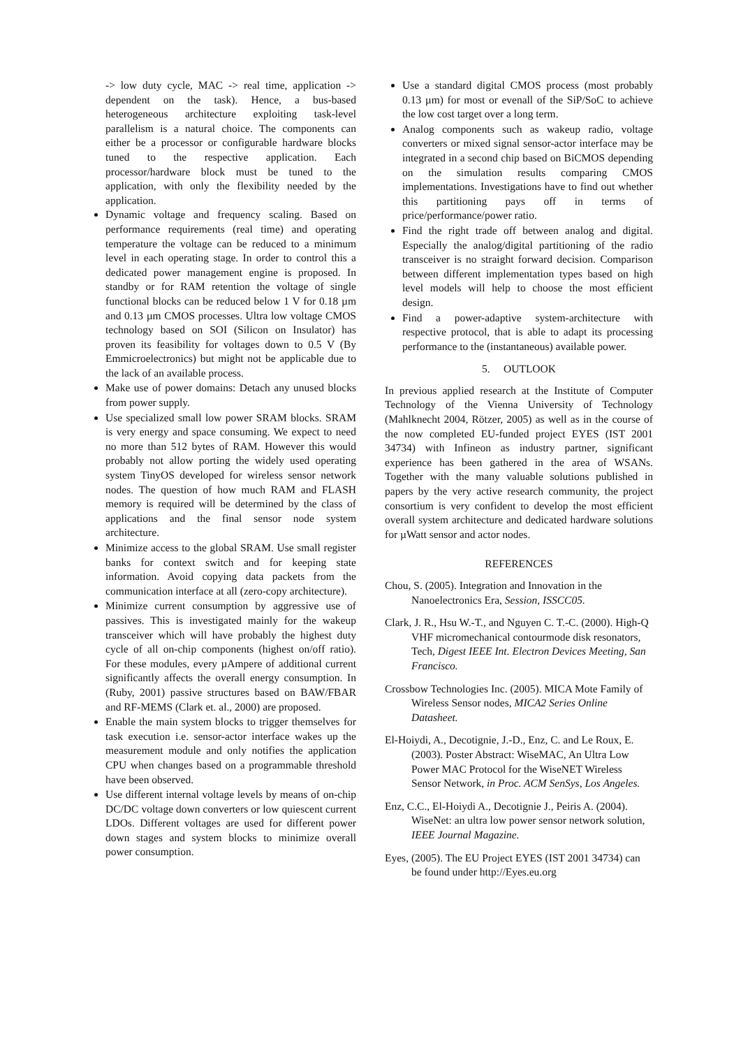-> low duty cycle, MAC -> real time, application -> dependent on the task). Hence, a bus-based heterogeneous architecture exploiting task-level parallelism is a natural choice. The components can either be a processor or configurable hardware blocks tuned to the respective application. Each processor/hardware block must be tuned to the application, with only the flexibility needed by the application.
Dynamic voltage and frequency scaling. Based on performance requirements (real time) and operating temperature the voltage can be reduced to a minimum level in each operating stage. In order to control this a dedicated power management engine is proposed. In standby or for RAM retention the voltage of single functional blocks can be reduced below 1 V for 0.18 µm and 0.13 µm CMOS processes. Ultra low voltage CMOS technology based on SOI (Silicon on Insulator) has proven its feasibility for voltages down to 0.5 V (By Emmicroelectronics) but might not be applicable due to the lack of an available process.
Make use of power domains: Detach any unused blocks from power supply.
Use specialized small low power SRAM blocks. SRAM is very energy and space consuming. We expect to need no more than 512 bytes of RAM. However this would probably not allow porting the widely used operating system TinyOS developed for wireless sensor network nodes. The question of how much RAM and FLASH memory is required will be determined by the class of applications and the final sensor node system architecture.
Minimize access to the global SRAM. Use small register banks for context switch and for keeping state information. Avoid copying data packets from the communication interface at all (zero-copy architecture).
Minimize current consumption by aggressive use of passives. This is investigated mainly for the wakeup transceiver which will have probably the highest duty cycle of all on-chip components (highest on/off ratio). For these modules, every µAmpere of additional current significantly affects the overall energy consumption. In (Ruby, 2001) passive structures based on BAW/FBAR and RF-MEMS (Clark et. al., 2000) are proposed.
Enable the main system blocks to trigger themselves for task execution i.e. sensor-actor interface wakes up the measurement module and only notifies the application CPU when changes based on a programmable threshold have been observed.
Use different internal voltage levels by means of on-chip DC/DC voltage down converters or low quiescent current LDOs. Different voltages are used for different power down stages and system blocks to minimize overall power consumption.
Use a standard digital CMOS process (most probably 0.13 µm) for most or evenall of the SiP/SoC to achieve the low cost target over a long term.
Analog components such as wakeup radio, voltage converters or mixed signal sensor-actor interface may be integrated in a second chip based on BiCMOS depending on the simulation results comparing CMOS implementations. Investigations have to find out whether this partitioning pays off in terms of price/performance/power ratio.
Find the right trade off between analog and digital. Especially the analog/digital partitioning of the radio transceiver is no straight forward decision. Comparison between different implementation types based on high level models will help to choose the most efficient design.
Find a power-adaptive system-architecture with respective protocol, that is able to adapt its processing performance to the (instantaneous) available power.
5. OUTLOOK
In previous applied research at the Institute of Computer Technology of the Vienna University of Technology (Mahlknecht 2004, Rötzer, 2005) as well as in the course of the now completed EU-funded project EYES (IST 2001 34734) with Infineon as industry partner, significant experience has been gathered in the area of WSANs. Together with the many valuable solutions published in papers by the very active research community, the project consortium is very confident to develop the most efficient overall system architecture and dedicated hardware solutions for µWatt sensor and actor nodes.
REFERENCES
Chou, S. (2005). Integration and Innovation in the Nanoelectronics Era, Session, ISSCC05.
Clark, J. R., Hsu W.-T., and Nguyen C. T.-C. (2000). High-Q VHF micromechanical contourmode disk resonators, Tech, Digest IEEE Int. Electron Devices Meeting, San Francisco.
Crossbow Technologies Inc. (2005). MICA Mote Family of Wireless Sensor nodes, MICA2 Series Online Datasheet.
El-Hoiydi, A., Decotignie, J.-D., Enz, C. and Le Roux, E. (2003). Poster Abstract: WiseMAC, An Ultra Low Power MAC Protocol for the WiseNET Wireless Sensor Network, in Proc. ACM SenSys, Los Angeles.
Enz, C.C., El-Hoiydi A., Decotignie J., Peiris A. (2004). WiseNet: an ultra low power sensor network solution, IEEE Journal Magazine.
Eyes, (2005). The EU Project EYES (IST 2001 34734) can be found under http://Eyes.eu.org